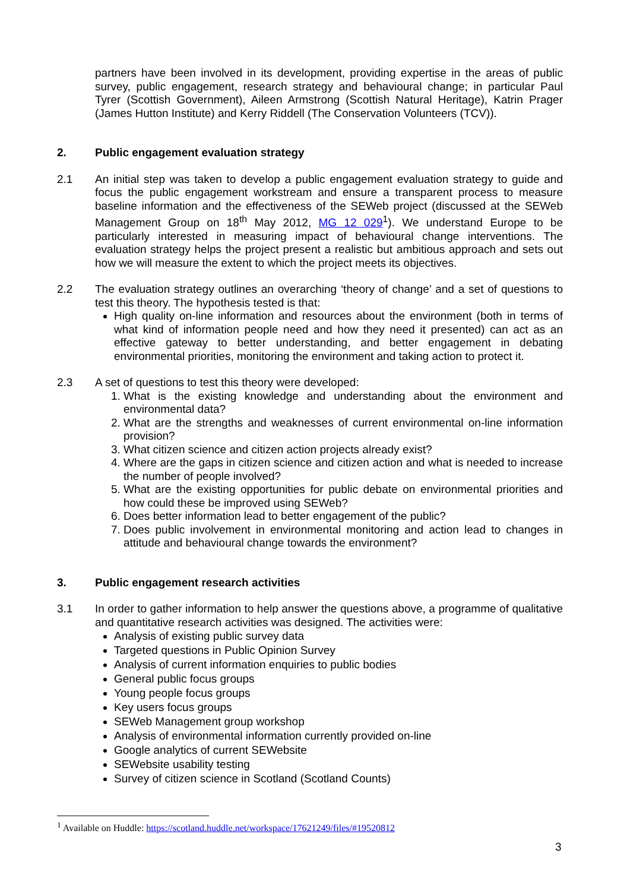partners have been involved in its development, providing expertise in the areas of public survey, public engagement, research strategy and behavioural change; in particular Paul Tyrer (Scottish Government), Aileen Armstrong (Scottish Natural Heritage), Katrin Prager (James Hutton Institute) and Kerry Riddell (The Conservation Volunteers (TCV)).
2. Public engagement evaluation strategy
2.1 An initial step was taken to develop a public engagement evaluation strategy to guide and focus the public engagement workstream and ensure a transparent process to measure baseline information and the effectiveness of the SEWeb project (discussed at the SEWeb Management Group on 18<sup>th</sup> May 2012, MG 12 029<sup>1</sup>). We understand Europe to be particularly interested in measuring impact of behavioural change interventions. The evaluation strategy helps the project present a realistic but ambitious approach and sets out how we will measure the extent to which the project meets its objectives.
2.2 The evaluation strategy outlines an overarching ‘theory of change’ and a set of questions to test this theory. The hypothesis tested is that:
High quality on-line information and resources about the environment (both in terms of what kind of information people need and how they need it presented) can act as an effective gateway to better understanding, and better engagement in debating environmental priorities, monitoring the environment and taking action to protect it.
2.3 A set of questions to test this theory were developed:
1. What is the existing knowledge and understanding about the environment and environmental data?
2. What are the strengths and weaknesses of current environmental on-line information provision?
3. What citizen science and citizen action projects already exist?
4. Where are the gaps in citizen science and citizen action and what is needed to increase the number of people involved?
5. What are the existing opportunities for public debate on environmental priorities and how could these be improved using SEWeb?
6. Does better information lead to better engagement of the public?
7. Does public involvement in environmental monitoring and action lead to changes in attitude and behavioural change towards the environment?
3. Public engagement research activities
3.1 In order to gather information to help answer the questions above, a programme of qualitative and quantitative research activities was designed. The activities were:
Analysis of existing public survey data
Targeted questions in Public Opinion Survey
Analysis of current information enquiries to public bodies
General public focus groups
Young people focus groups
Key users focus groups
SEWeb Management group workshop
Analysis of environmental information currently provided on-line
Google analytics of current SEWebsite
SEWebsite usability testing
Survey of citizen science in Scotland (Scotland Counts)
<sup>1</sup> Available on Huddle: https://scotland.huddle.net/workspace/17621249/files/#19520812
3